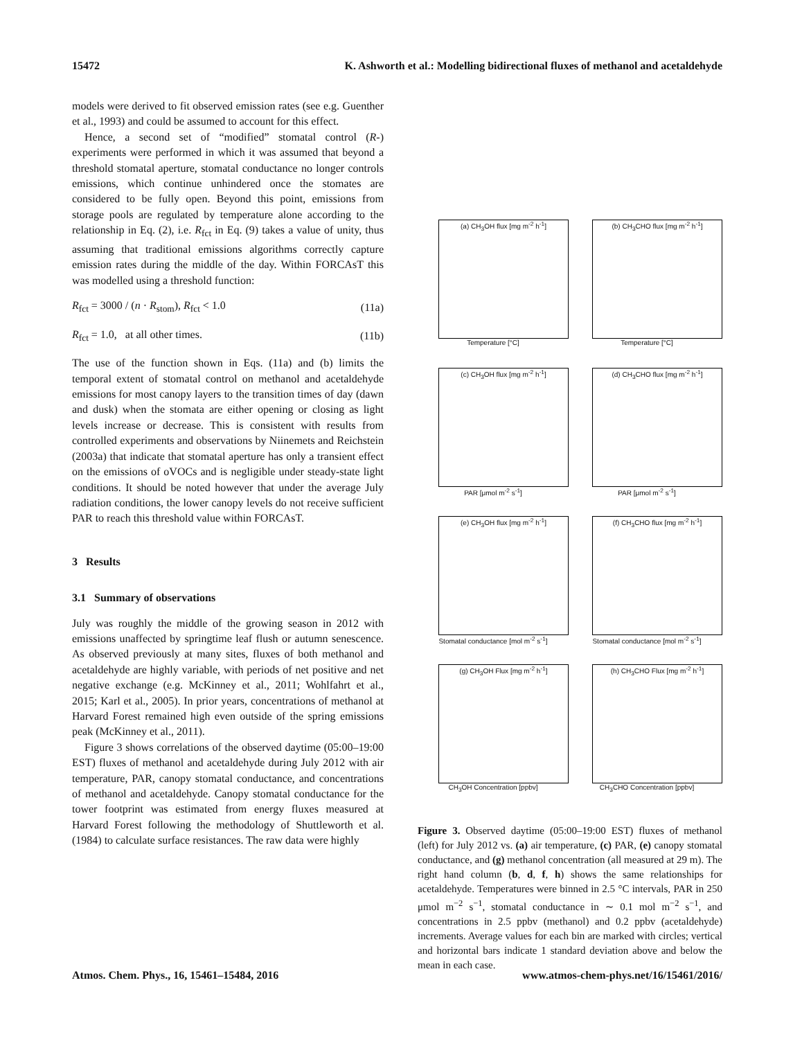15472 K. Ashworth et al.: Modelling bidirectional fluxes of methanol and acetaldehyde
models were derived to fit observed emission rates (see e.g. Guenther et al., 1993) and could be assumed to account for this effect.
Hence, a second set of “modified” stomatal control (R-) experiments were performed in which it was assumed that beyond a threshold stomatal aperture, stomatal conductance no longer controls emissions, which continue unhindered once the stomates are considered to be fully open. Beyond this point, emissions from storage pools are regulated by temperature alone according to the relationship in Eq. (2), i.e. R<sub>fct</sub> in Eq. (9) takes a value of unity, thus assuming that traditional emissions algorithms correctly capture emission rates during the middle of the day. Within FORCAsT this was modelled using a threshold function:
R<sub>fct</sub> = 3000 / (n · R<sub>stom</sub>), R<sub>fct</sub> < 1.0 (11a)
R<sub>fct</sub> = 1.0, at all other times. (11b)
The use of the function shown in Eqs. (11a) and (b) limits the temporal extent of stomatal control on methanol and acetaldehyde emissions for most canopy layers to the transition times of day (dawn and dusk) when the stomata are either opening or closing as light levels increase or decrease. This is consistent with results from controlled experiments and observations by Niinemets and Reichstein (2003a) that indicate that stomatal aperture has only a transient effect on the emissions of oVOCs and is negligible under steady-state light conditions. It should be noted however that under the average July radiation conditions, the lower canopy levels do not receive sufficient PAR to reach this threshold value within FORCAsT.
3 Results
3.1 Summary of observations
July was roughly the middle of the growing season in 2012 with emissions unaffected by springtime leaf flush or autumn senescence. As observed previously at many sites, fluxes of both methanol and acetaldehyde are highly variable, with periods of net positive and net negative exchange (e.g. McKinney et al., 2011; Wohlfahrt et al., 2015; Karl et al., 2005). In prior years, concentrations of methanol at Harvard Forest remained high even outside of the spring emissions peak (McKinney et al., 2011).
Figure 3 shows correlations of the observed daytime (05:00–19:00 EST) fluxes of methanol and acetaldehyde during July 2012 with air temperature, PAR, canopy stomatal conductance, and concentrations of methanol and acetaldehyde. Canopy stomatal conductance for the tower footprint was estimated from energy fluxes measured at Harvard Forest following the methodology of Shuttleworth et al. (1984) to calculate surface resistances. The raw data were highly
(a) CH<sub>3</sub>OH flux [mg m<sup>-2</sup> h<sup>-1</sup>]
Temperature [°C]
(b) CH<sub>3</sub>CHO flux [mg m<sup>-2</sup> h<sup>-1</sup>]
Temperature [°C]
(c) CH<sub>3</sub>OH flux [mg m<sup>-2</sup> h<sup>-1</sup>]
PAR [μmol m<sup>-2</sup> s<sup>-1</sup>]
(d) CH<sub>3</sub>CHO flux [mg m<sup>-2</sup> h<sup>-1</sup>]
PAR [μmol m<sup>-2</sup> s<sup>-1</sup>]
(e) CH<sub>3</sub>OH flux [mg m<sup>-2</sup> h<sup>-1</sup>]
Stomatal conductance [mol m<sup>-2</sup> s<sup>-1</sup>]
(f) CH<sub>3</sub>CHO flux [mg m<sup>-2</sup> h<sup>-1</sup>]
Stomatal conductance [mol m<sup>-2</sup> s<sup>-1</sup>]
(g) CH<sub>3</sub>OH Flux [mg m<sup>-2</sup> h<sup>-1</sup>]
CH<sub>3</sub>OH Concentration [ppbv]
(h) CH<sub>3</sub>CHO Flux [mg m<sup>-2</sup> h<sup>-1</sup>]
CH<sub>3</sub>CHO Concentration [ppbv]
Figure 3. Observed daytime (05:00–19:00 EST) fluxes of methanol (left) for July 2012 vs. (a) air temperature, (c) PAR, (e) canopy stomatal conductance, and (g) methanol concentration (all measured at 29 m). The right hand column (b, d, f, h) shows the same relationships for acetaldehyde. Temperatures were binned in 2.5 °C intervals, PAR in 250 μmol m<sup>−2</sup> s<sup>−1</sup>, stomatal conductance in ∼ 0.1 mol m<sup>−2</sup> s<sup>−1</sup>, and concentrations in 2.5 ppbv (methanol) and 0.2 ppbv (acetaldehyde) increments. Average values for each bin are marked with circles; vertical and horizontal bars indicate 1 standard deviation above and below the mean in each case.
Atmos. Chem. Phys., 16, 15461–15484, 2016 www.atmos-chem-phys.net/16/15461/2016/